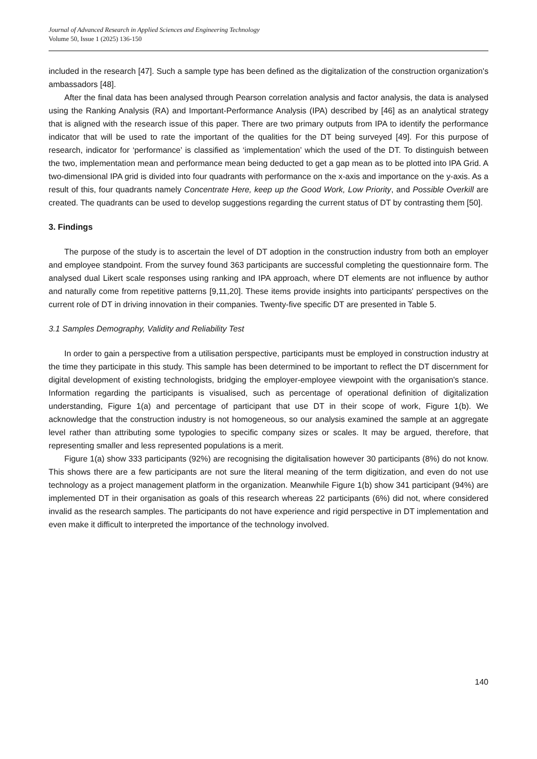Journal of Advanced Research in Applied Sciences and Engineering Technology
Volume 50, Issue 1 (2025) 136-150
included in the research [47]. Such a sample type has been defined as the digitalization of the construction organization's ambassadors [48].
After the final data has been analysed through Pearson correlation analysis and factor analysis, the data is analysed using the Ranking Analysis (RA) and Important-Performance Analysis (IPA) described by [46] as an analytical strategy that is aligned with the research issue of this paper. There are two primary outputs from IPA to identify the performance indicator that will be used to rate the important of the qualities for the DT being surveyed [49]. For this purpose of research, indicator for ‘performance’ is classified as ‘implementation’ which the used of the DT. To distinguish between the two, implementation mean and performance mean being deducted to get a gap mean as to be plotted into IPA Grid. A two-dimensional IPA grid is divided into four quadrants with performance on the x-axis and importance on the y-axis. As a result of this, four quadrants namely Concentrate Here, keep up the Good Work, Low Priority, and Possible Overkill are created. The quadrants can be used to develop suggestions regarding the current status of DT by contrasting them [50].
3. Findings
The purpose of the study is to ascertain the level of DT adoption in the construction industry from both an employer and employee standpoint. From the survey found 363 participants are successful completing the questionnaire form. The analysed dual Likert scale responses using ranking and IPA approach, where DT elements are not influence by author and naturally come from repetitive patterns [9,11,20]. These items provide insights into participants' perspectives on the current role of DT in driving innovation in their companies. Twenty-five specific DT are presented in Table 5.
3.1 Samples Demography, Validity and Reliability Test
In order to gain a perspective from a utilisation perspective, participants must be employed in construction industry at the time they participate in this study. This sample has been determined to be important to reflect the DT discernment for digital development of existing technologists, bridging the employer-employee viewpoint with the organisation's stance. Information regarding the participants is visualised, such as percentage of operational definition of digitalization understanding, Figure 1(a) and percentage of participant that use DT in their scope of work, Figure 1(b). We acknowledge that the construction industry is not homogeneous, so our analysis examined the sample at an aggregate level rather than attributing some typologies to specific company sizes or scales. It may be argued, therefore, that representing smaller and less represented populations is a merit.
Figure 1(a) show 333 participants (92%) are recognising the digitalisation however 30 participants (8%) do not know. This shows there are a few participants are not sure the literal meaning of the term digitization, and even do not use technology as a project management platform in the organization. Meanwhile Figure 1(b) show 341 participant (94%) are implemented DT in their organisation as goals of this research whereas 22 participants (6%) did not, where considered invalid as the research samples. The participants do not have experience and rigid perspective in DT implementation and even make it difficult to interpreted the importance of the technology involved.
140